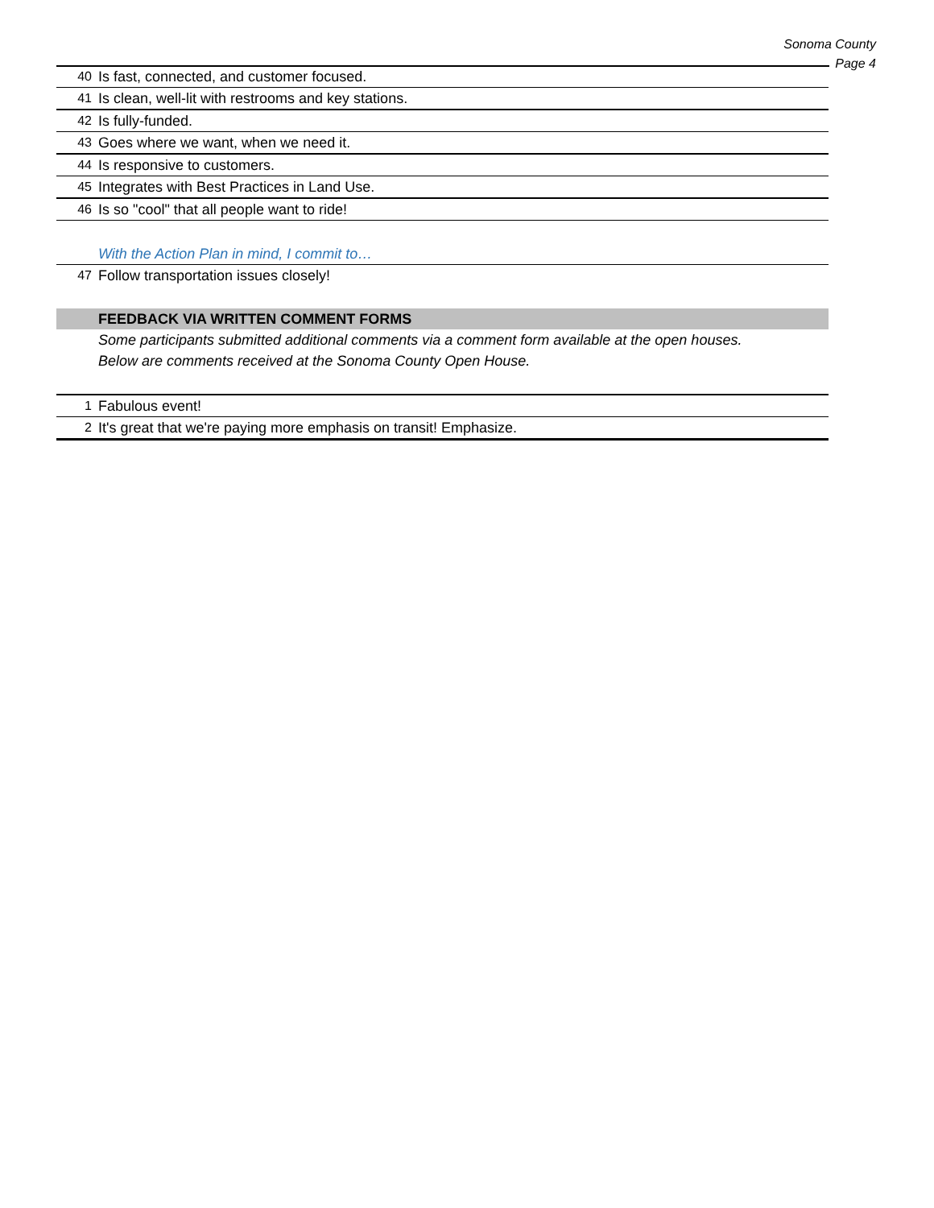Sonoma County
Page 4
| 40 | Is fast, connected, and customer focused. |
| 41 | Is clean, well-lit with restrooms and key stations. |
| 42 | Is fully-funded. |
| 43 | Goes where we want, when we need it. |
| 44 | Is responsive to customers. |
| 45 | Integrates with Best Practices in Land Use. |
| 46 | Is so "cool" that all people want to ride! |
| | With the Action Plan in mind, I commit to… |
| 47 | Follow transportation issues closely! |
| | FEEDBACK VIA WRITTEN COMMENT FORMS |
| | Some participants submitted additional comments via a comment form available at the open houses. |
| | Below are comments received at the Sonoma County Open House. |
| 1 | Fabulous event! |
| 2 | It's great that we're paying more emphasis on transit! Emphasize. |